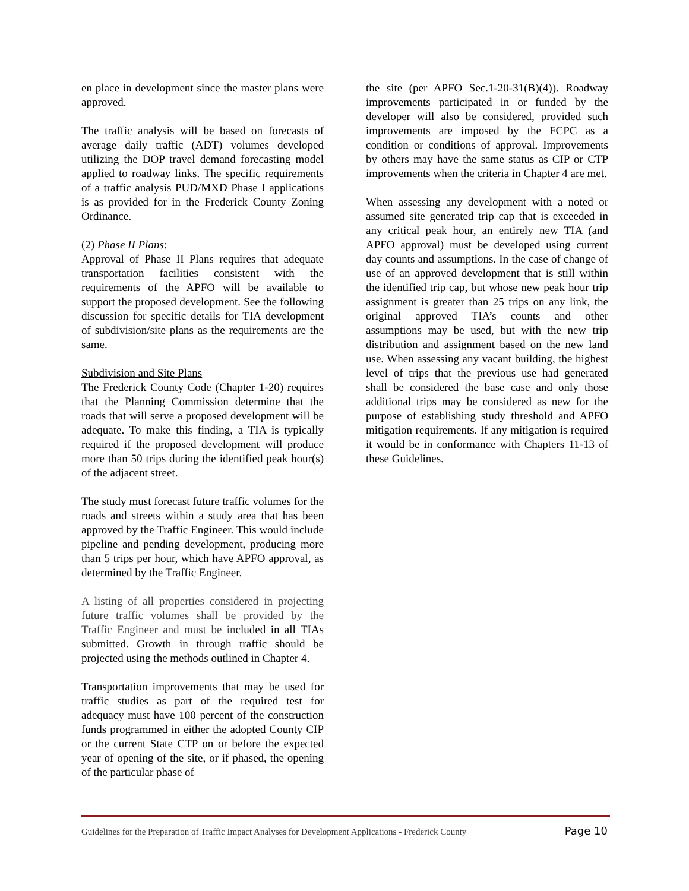en place in development since the master plans were approved.
The traffic analysis will be based on forecasts of average daily traffic (ADT) volumes developed utilizing the DOP travel demand forecasting model applied to roadway links. The specific requirements of a traffic analysis PUD/MXD Phase I applications is as provided for in the Frederick County Zoning Ordinance.
(2) Phase II Plans:
Approval of Phase II Plans requires that adequate transportation facilities consistent with the requirements of the APFO will be available to support the proposed development. See the following discussion for specific details for TIA development of subdivision/site plans as the requirements are the same.
Subdivision and Site Plans
The Frederick County Code (Chapter 1-20) requires that the Planning Commission determine that the roads that will serve a proposed development will be adequate. To make this finding, a TIA is typically required if the proposed development will produce more than 50 trips during the identified peak hour(s) of the adjacent street.
The study must forecast future traffic volumes for the roads and streets within a study area that has been approved by the Traffic Engineer. This would include pipeline and pending development, producing more than 5 trips per hour, which have APFO approval, as determined by the Traffic Engineer.
A listing of all properties considered in projecting future traffic volumes shall be provided by the Traffic Engineer and must be included in all TIAs submitted. Growth in through traffic should be projected using the methods outlined in Chapter 4.
Transportation improvements that may be used for traffic studies as part of the required test for adequacy must have 100 percent of the construction funds programmed in either the adopted County CIP or the current State CTP on or before the expected year of opening of the site, or if phased, the opening of the particular phase of
the site (per APFO Sec.1-20-31(B)(4)). Roadway improvements participated in or funded by the developer will also be considered, provided such improvements are imposed by the FCPC as a condition or conditions of approval. Improvements by others may have the same status as CIP or CTP improvements when the criteria in Chapter 4 are met.
When assessing any development with a noted or assumed site generated trip cap that is exceeded in any critical peak hour, an entirely new TIA (and APFO approval) must be developed using current day counts and assumptions. In the case of change of use of an approved development that is still within the identified trip cap, but whose new peak hour trip assignment is greater than 25 trips on any link, the original approved TIA’s counts and other assumptions may be used, but with the new trip distribution and assignment based on the new land use. When assessing any vacant building, the highest level of trips that the previous use had generated shall be considered the base case and only those additional trips may be considered as new for the purpose of establishing study threshold and APFO mitigation requirements. If any mitigation is required it would be in conformance with Chapters 11-13 of these Guidelines.
Guidelines for the Preparation of Traffic Impact Analyses for Development Applications - Frederick County Page 10